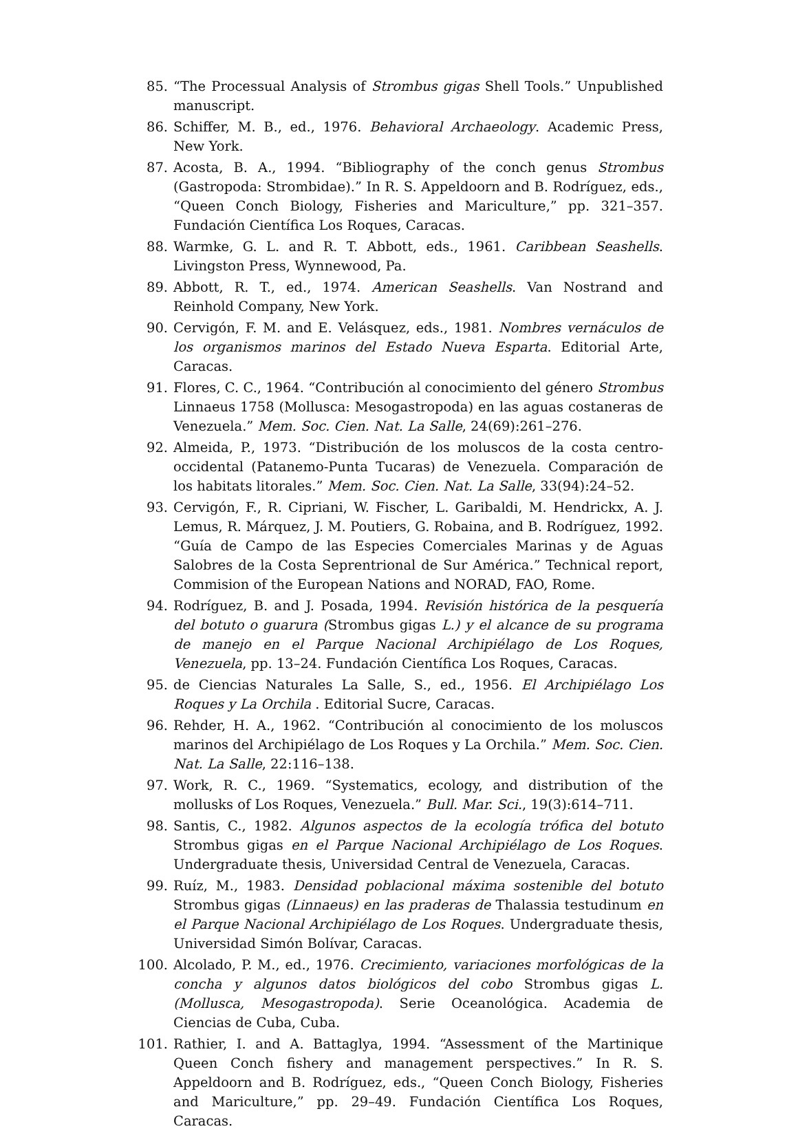85. “The Processual Analysis of Strombus gigas Shell Tools.” Unpublished manuscript.
86. Schiffer, M. B., ed., 1976. Behavioral Archaeology. Academic Press, New York.
87. Acosta, B. A., 1994. “Bibliography of the conch genus Strombus (Gastropoda: Strombidae).” In R. S. Appeldoorn and B. Rodríguez, eds., “Queen Conch Biology, Fisheries and Mariculture,” pp. 321–357. Fundación Científica Los Roques, Caracas.
88. Warmke, G. L. and R. T. Abbott, eds., 1961. Caribbean Seashells. Livingston Press, Wynnewood, Pa.
89. Abbott, R. T., ed., 1974. American Seashells. Van Nostrand and Reinhold Company, New York.
90. Cervigón, F. M. and E. Velásquez, eds., 1981. Nombres vernáculos de los organismos marinos del Estado Nueva Esparta. Editorial Arte, Caracas.
91. Flores, C. C., 1964. “Contribución al conocimiento del género Strombus Linnaeus 1758 (Mollusca: Mesogastropoda) en las aguas costaneras de Venezuela.” Mem. Soc. Cien. Nat. La Salle, 24(69):261–276.
92. Almeida, P., 1973. “Distribución de los moluscos de la costa centro-occidental (Patanemo-Punta Tucaras) de Venezuela. Comparación de los habitats litorales.” Mem. Soc. Cien. Nat. La Salle, 33(94):24–52.
93. Cervigón, F., R. Cipriani, W. Fischer, L. Garibaldi, M. Hendrickx, A. J. Lemus, R. Márquez, J. M. Poutiers, G. Robaina, and B. Rodríguez, 1992. “Guía de Campo de las Especies Comerciales Marinas y de Aguas Salobres de la Costa Seprentrional de Sur América.” Technical report, Commision of the European Nations and NORAD, FAO, Rome.
94. Rodríguez, B. and J. Posada, 1994. Revisión histórica de la pesquería del botuto o guarura (Strombus gigas L.) y el alcance de su programa de manejo en el Parque Nacional Archipiélago de Los Roques, Venezuela, pp. 13–24. Fundación Científica Los Roques, Caracas.
95. de Ciencias Naturales La Salle, S., ed., 1956. El Archipiélago Los Roques y La Orchila . Editorial Sucre, Caracas.
96. Rehder, H. A., 1962. “Contribución al conocimiento de los moluscos marinos del Archipiélago de Los Roques y La Orchila.” Mem. Soc. Cien. Nat. La Salle, 22:116–138.
97. Work, R. C., 1969. “Systematics, ecology, and distribution of the mollusks of Los Roques, Venezuela.” Bull. Mar. Sci., 19(3):614–711.
98. Santis, C., 1982. Algunos aspectos de la ecología trófica del botuto Strombus gigas en el Parque Nacional Archipiélago de Los Roques. Undergraduate thesis, Universidad Central de Venezuela, Caracas.
99. Ruíz, M., 1983. Densidad poblacional máxima sostenible del botuto Strombus gigas (Linnaeus) en las praderas de Thalassia testudinum en el Parque Nacional Archipiélago de Los Roques. Undergraduate thesis, Universidad Simón Bolívar, Caracas.
100. Alcolado, P. M., ed., 1976. Crecimiento, variaciones morfológicas de la concha y algunos datos biológicos del cobo Strombus gigas L. (Mollusca, Mesogastropoda). Serie Oceanológica. Academia de Ciencias de Cuba, Cuba.
101. Rathier, I. and A. Battaglya, 1994. “Assessment of the Martinique Queen Conch fishery and management perspectives.” In R. S. Appeldoorn and B. Rodríguez, eds., “Queen Conch Biology, Fisheries and Mariculture,” pp. 29–49. Fundación Científica Los Roques, Caracas.